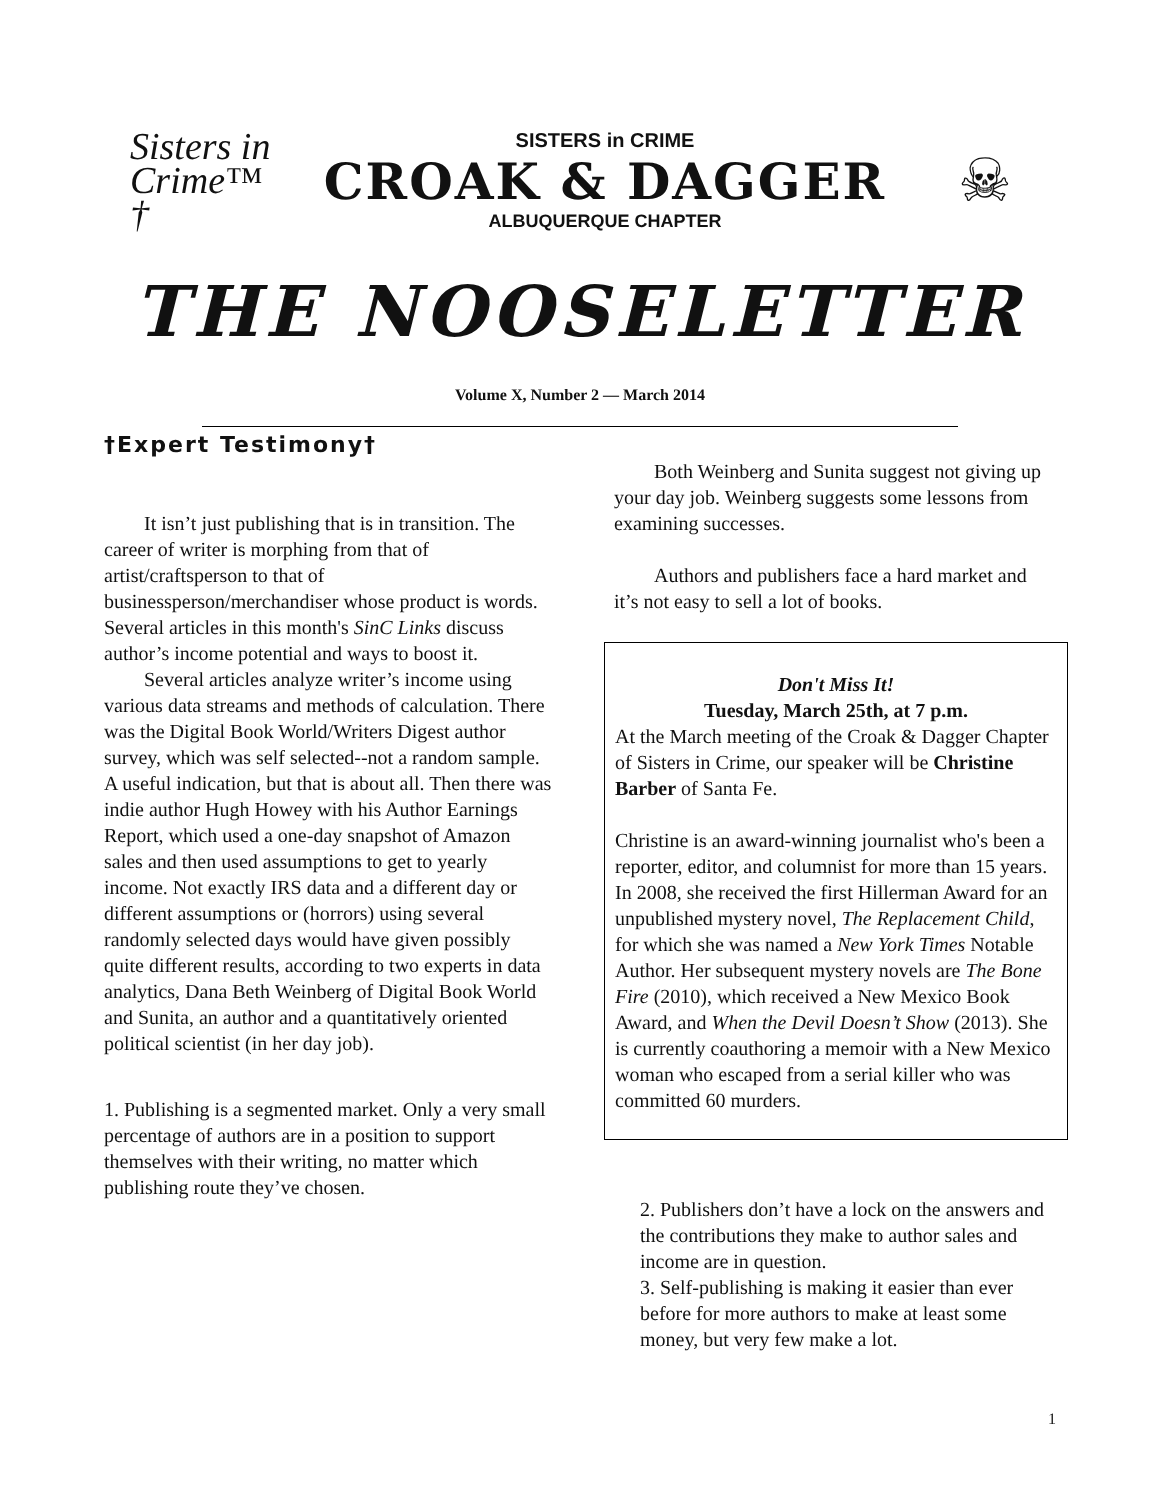Sisters in Crime™ †
SISTERS in CRIME
CROAK & DAGGER
ALBUQUERQUE CHAPTER
☠
THE NOOSELETTER
Volume X, Number 2 — March 2014
†Expert Testimony†
It isn’t just publishing that is in transition. The career of writer is morphing from that of artist/craftsperson to that of businessperson/merchandiser whose product is words. Several articles in this month's SinC Links discuss author’s income potential and ways to boost it.
Several articles analyze writer’s income using various data streams and methods of calculation. There was the Digital Book World/Writers Digest author survey, which was self selected--not a random sample. A useful indication, but that is about all. Then there was indie author Hugh Howey with his Author Earnings Report, which used a one-day snapshot of Amazon sales and then used assumptions to get to yearly income. Not exactly IRS data and a different day or different assumptions or (horrors) using several randomly selected days would have given possibly quite different results, according to two experts in data analytics, Dana Beth Weinberg of Digital Book World and Sunita, an author and a quantitatively oriented political scientist (in her day job).
1. Publishing is a segmented market. Only a very small percentage of authors are in a position to support themselves with their writing, no matter which publishing route they’ve chosen.
Both Weinberg and Sunita suggest not giving up your day job. Weinberg suggests some lessons from examining successes.
Authors and publishers face a hard market and it’s not easy to sell a lot of books.
Don't Miss It!
Tuesday, March 25th, at 7 p.m.
At the March meeting of the Croak & Dagger Chapter of Sisters in Crime, our speaker will be Christine Barber of Santa Fe.
Christine is an award-winning journalist who's been a reporter, editor, and columnist for more than 15 years. In 2008, she received the first Hillerman Award for an unpublished mystery novel, The Replacement Child, for which she was named a New York Times Notable Author. Her subsequent mystery novels are The Bone Fire (2010), which received a New Mexico Book Award, and When the Devil Doesn’t Show (2013). She is currently coauthoring a memoir with a New Mexico woman who escaped from a serial killer who was committed 60 murders.
2. Publishers don’t have a lock on the answers and the contributions they make to author sales and income are in question.
3. Self-publishing is making it easier than ever before for more authors to make at least some money, but very few make a lot.
1